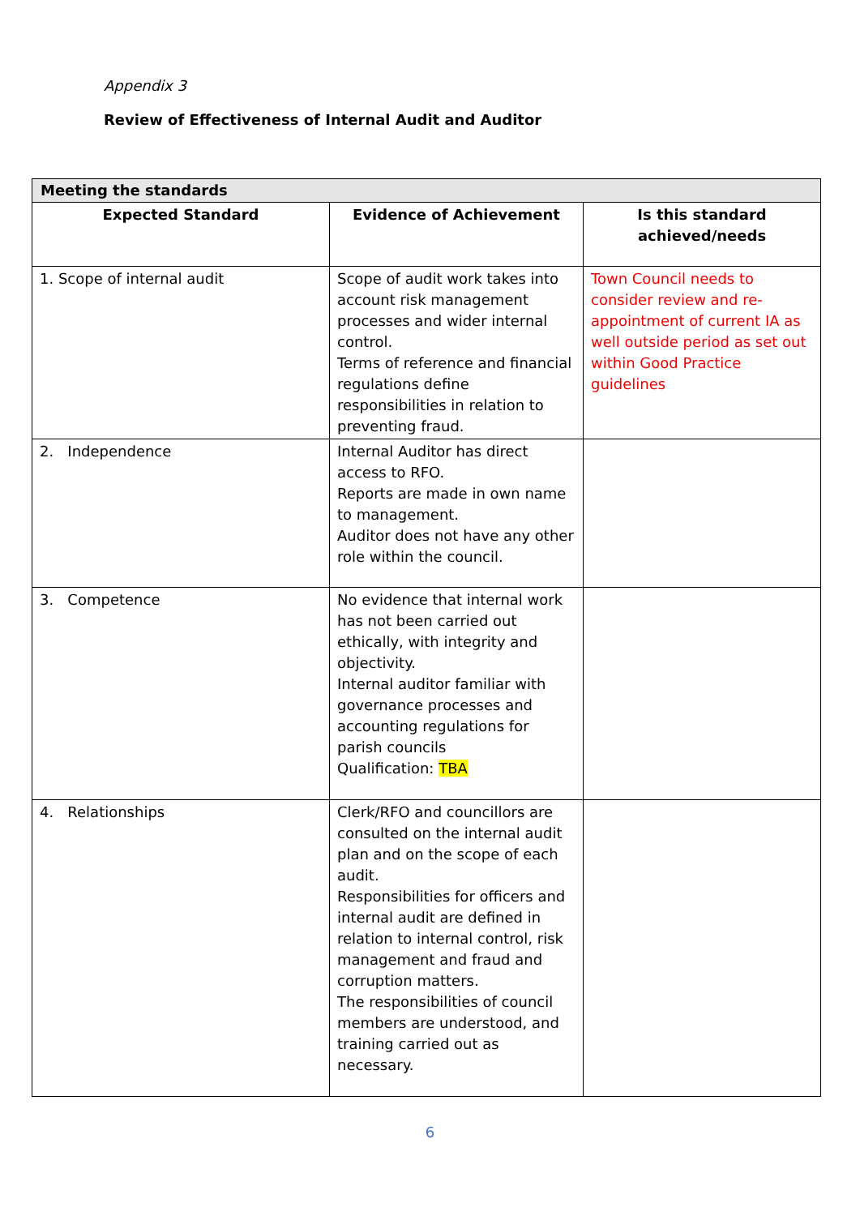Appendix 3
Review of Effectiveness of Internal Audit and Auditor
| Meeting the standards | | |
| --- | --- | --- |
| Expected Standard | Evidence of Achievement | Is this standard achieved/needs |
| 1. Scope of internal audit | Scope of audit work takes into account risk management processes and wider internal control. Terms of reference and financial regulations define responsibilities in relation to preventing fraud. | Town Council needs to consider review and re-appointment of current IA as well outside period as set out within Good Practice guidelines |
| 2. Independence | Internal Auditor has direct access to RFO. Reports are made in own name to management. Auditor does not have any other role within the council. | |
| 3. Competence | No evidence that internal work has not been carried out ethically, with integrity and objectivity. Internal auditor familiar with governance processes and accounting regulations for parish councils Qualification: TBA | |
| 4. Relationships | Clerk/RFO and councillors are consulted on the internal audit plan and on the scope of each audit. Responsibilities for officers and internal audit are defined in relation to internal control, risk management and fraud and corruption matters. The responsibilities of council members are understood, and training carried out as necessary. | |
6